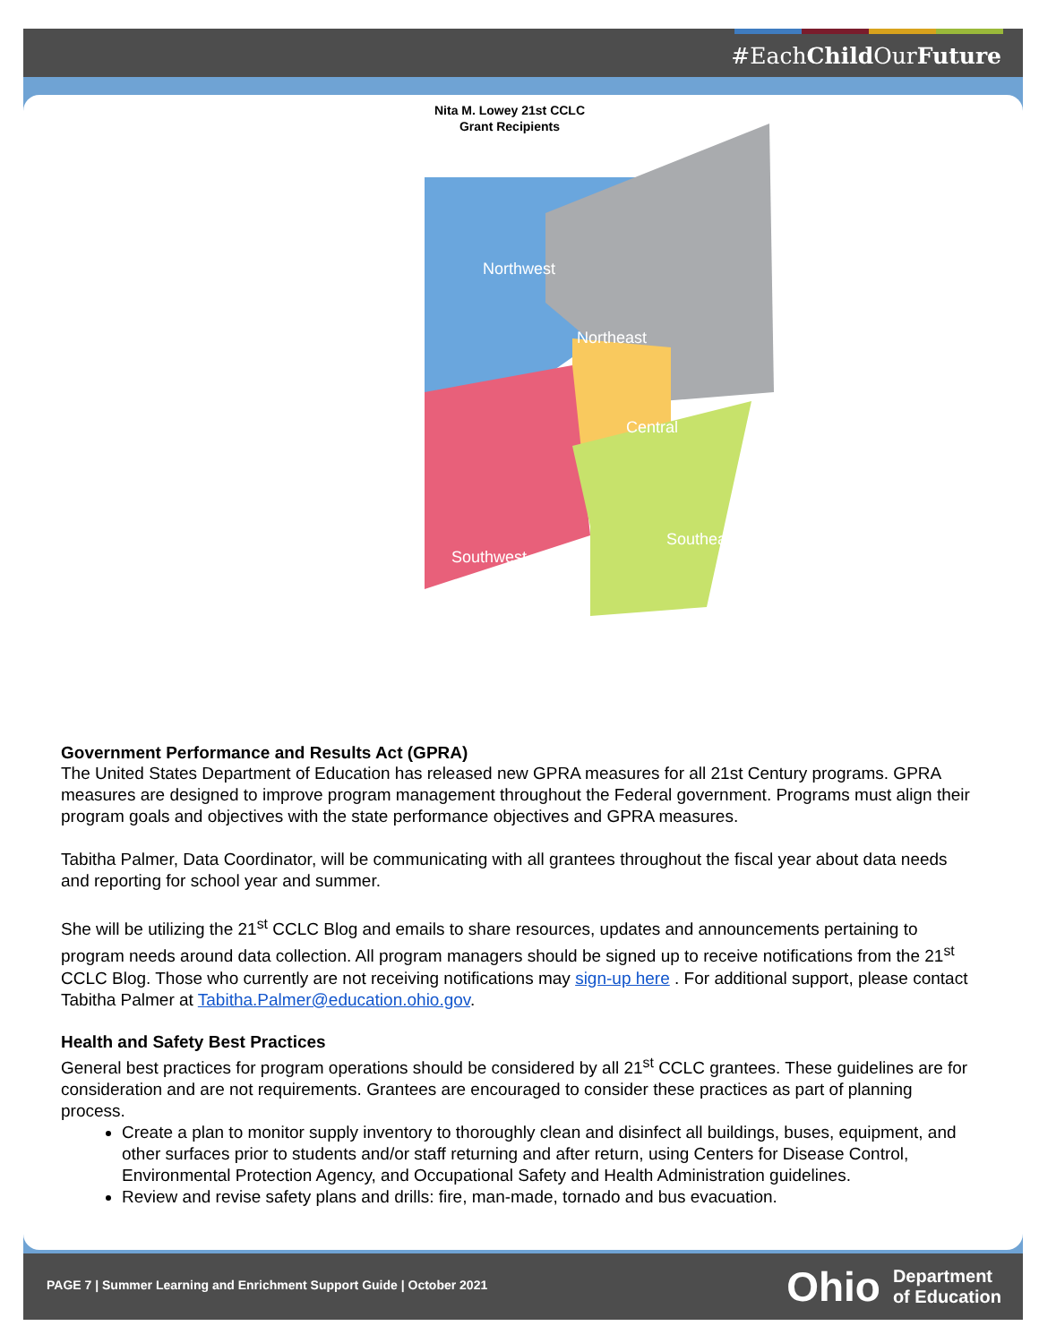#EachChild OurFuture
Nita M. Lowey 21st CCLC
Grant Recipients
Northwest
Northeast
Southwest
Central
Southeast
Government Performance and Results Act (GPRA)
The United States Department of Education has released new GPRA measures for all 21st Century programs. GPRA measures are designed to improve program management throughout the Federal government. Programs must align their program goals and objectives with the state performance objectives and GPRA measures.
Tabitha Palmer, Data Coordinator, will be communicating with all grantees throughout the fiscal year about data needs and reporting for school year and summer.
She will be utilizing the 21<sup>st</sup> CCLC Blog and emails to share resources, updates and announcements pertaining to program needs around data collection. All program managers should be signed up to receive notifications from the 21<sup>st</sup> CCLC Blog. Those who currently are not receiving notifications may sign-up here . For additional support, please contact Tabitha Palmer at Tabitha.Palmer@education.ohio.gov.
Health and Safety Best Practices
General best practices for program operations should be considered by all 21<sup>st</sup> CCLC grantees. These guidelines are for consideration and are not requirements. Grantees are encouraged to consider these practices as part of planning process.
Create a plan to monitor supply inventory to thoroughly clean and disinfect all buildings, buses, equipment, and other surfaces prior to students and/or staff returning and after return, using Centers for Disease Control, Environmental Protection Agency, and Occupational Safety and Health Administration guidelines.
Review and revise safety plans and drills: fire, man-made, tornado and bus evacuation.
PAGE 7 | Summer Learning and Enrichment Support Guide | October 2021
Ohio Department
of Education